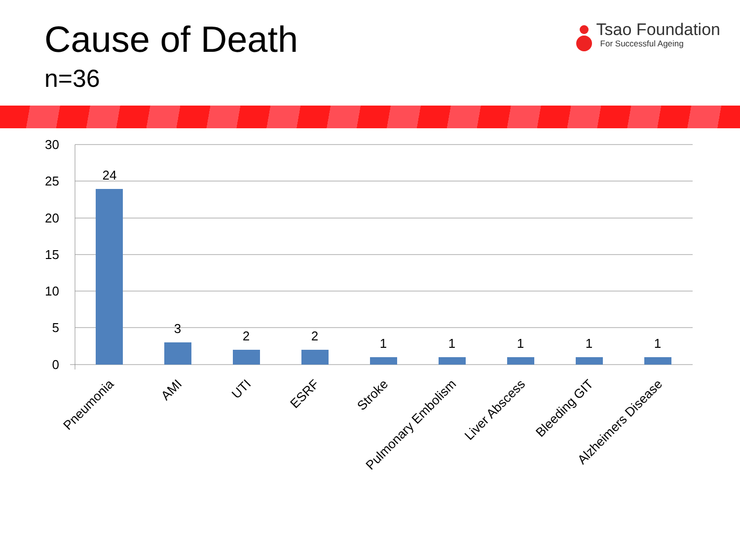Cause of Death
n=36
Tsao Foundation
For Successful Ageing
30
25
20
15
10
5
0
24
3
2
2
1
1
1
1
1
Pneumonia
AMI
UTI
ESRF
Stroke
Pulmonary Embolism
Liver Abscess
Bleeding GIT
Alzheimers Disease